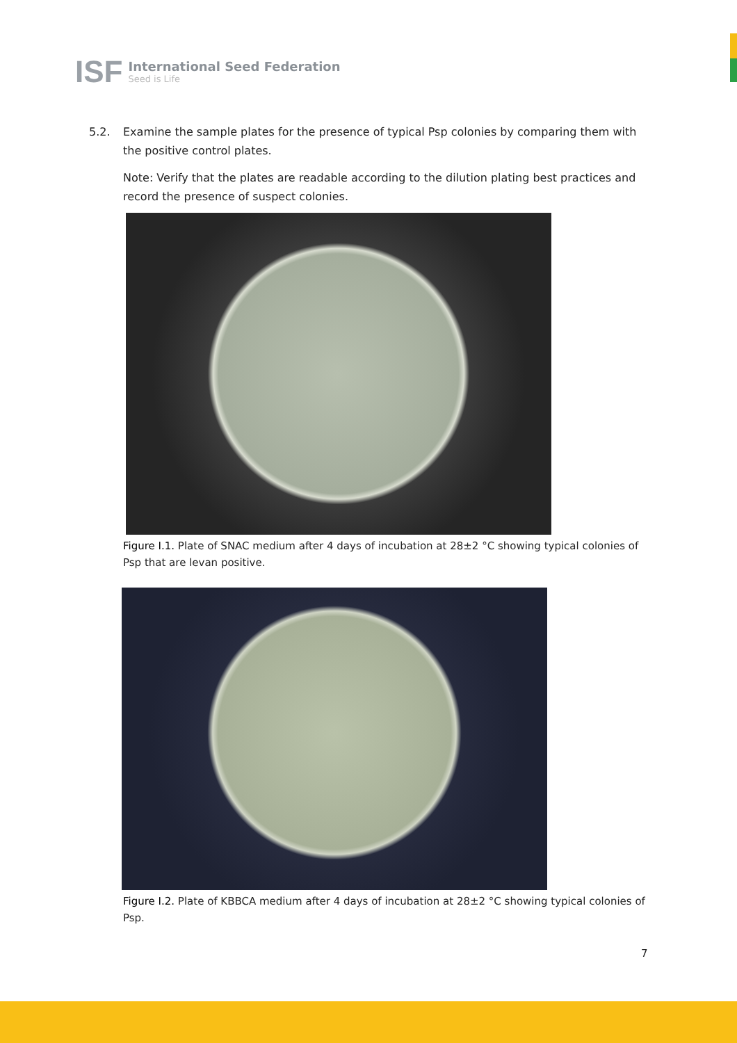ISF
International Seed Federation
Seed is Life
5.2. Examine the sample plates for the presence of typical Psp colonies by comparing them with the positive control plates.
Note: Verify that the plates are readable according to the dilution plating best practices and record the presence of suspect colonies.
Figure I.1. Plate of SNAC medium after 4 days of incubation at 28±2 °C showing typical colonies of Psp that are levan positive.
Figure I.2. Plate of KBBCA medium after 4 days of incubation at 28±2 °C showing typical colonies of Psp.
7